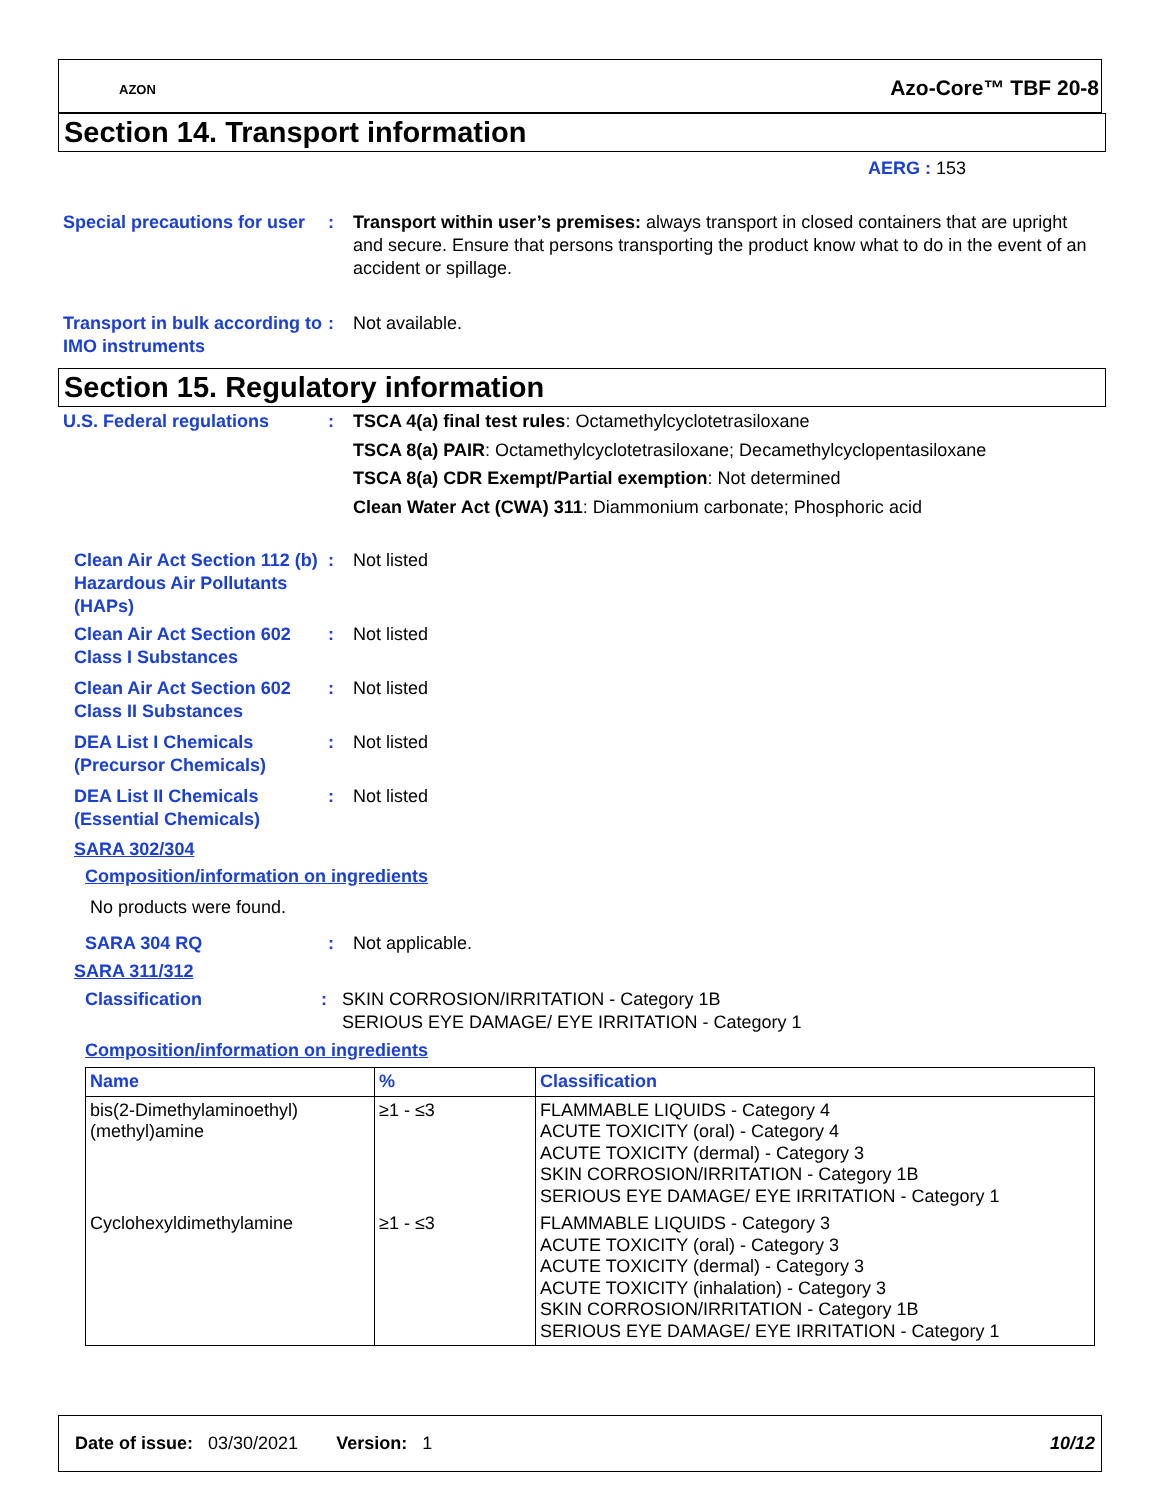AZON Azo-Core™ TBF 20-8
Section 14. Transport information
AERG : 153
Special precautions for user
: Transport within user’s premises: always transport in closed containers that are upright and secure. Ensure that persons transporting the product know what to do in the event of an accident or spillage.
Transport in bulk according to IMO instruments
: Not available.
Section 15. Regulatory information
U.S. Federal regulations : TSCA 4(a) final test rules: Octamethylcyclotetrasiloxane
TSCA 8(a) PAIR: Octamethylcyclotetrasiloxane; Decamethylcyclopentasiloxane
TSCA 8(a) CDR Exempt/Partial exemption: Not determined
Clean Water Act (CWA) 311: Diammonium carbonate; Phosphoric acid
Clean Air Act Section 112 (b) Hazardous Air Pollutants (HAPs)
: Not listed
Clean Air Act Section 602 Class I Substances
: Not listed
Clean Air Act Section 602 Class II Substances
: Not listed
DEA List I Chemicals (Precursor Chemicals)
: Not listed
DEA List II Chemicals (Essential Chemicals)
: Not listed
SARA 302/304
Composition/information on ingredients
No products were found.
SARA 304 RQ : Not applicable.
SARA 311/312
Classification : SKIN CORROSION/IRRITATION - Category 1B
SERIOUS EYE DAMAGE/ EYE IRRITATION - Category 1
Composition/information on ingredients
| Name | % | Classification |
| --- | --- | --- |
| bis(2-Dimethylaminoethyl) (methyl)amine | ≥1 - ≤3 | FLAMMABLE LIQUIDS - Category 4 ACUTE TOXICITY (oral) - Category 4 ACUTE TOXICITY (dermal) - Category 3 SKIN CORROSION/IRRITATION - Category 1B SERIOUS EYE DAMAGE/ EYE IRRITATION - Category 1 |
| Cyclohexyldimethylamine | ≥1 - ≤3 | FLAMMABLE LIQUIDS - Category 3 ACUTE TOXICITY (oral) - Category 3 ACUTE TOXICITY (dermal) - Category 3 ACUTE TOXICITY (inhalation) - Category 3 SKIN CORROSION/IRRITATION - Category 1B SERIOUS EYE DAMAGE/ EYE IRRITATION - Category 1 |
Date of issue: 03/30/2021 Version: 1 10/12